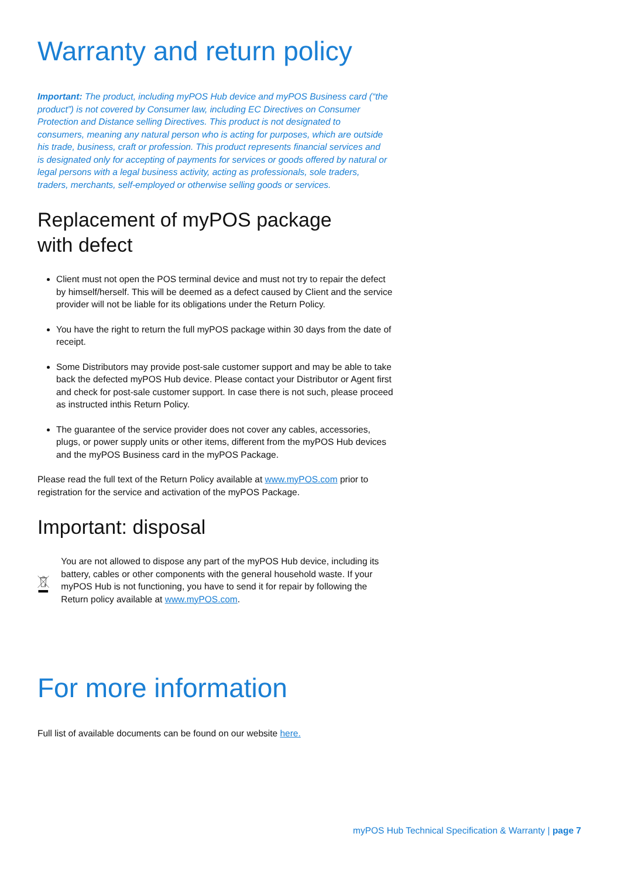Warranty and return policy
Important: The product, including myPOS Hub device and myPOS Business card (“the product”) is not covered by Consumer law, including EC Directives on Consumer Protection and Distance selling Directives. This product is not designated to consumers, meaning any natural person who is acting for purposes, which are outside his trade, business, craft or profession. This product represents financial services and is designated only for accepting of payments for services or goods offered by natural or legal persons with a legal business activity, acting as professionals, sole traders, traders, merchants, self-employed or otherwise selling goods or services.
Replacement of myPOS package
with defect
Client must not open the POS terminal device and must not try to repair the defect by himself/herself. This will be deemed as a defect caused by Client and the service provider will not be liable for its obligations under the Return Policy.
You have the right to return the full myPOS package within 30 days from the date of receipt.
Some Distributors may provide post-sale customer support and may be able to take back the defected myPOS Hub device. Please contact your Distributor or Agent first and check for post-sale customer support. In case there is not such, please proceed as instructed inthis Return Policy.
The guarantee of the service provider does not cover any cables, accessories, plugs, or power supply units or other items, different from the myPOS Hub devices and the myPOS Business card in the myPOS Package.
Please read the full text of the Return Policy available at www.myPOS.com prior to registration for the service and activation of the myPOS Package.
Important: disposal
You are not allowed to dispose any part of the myPOS Hub device, including its battery, cables or other components with the general household waste. If your myPOS Hub is not functioning, you have to send it for repair by following the Return policy available at www.myPOS.com.
For more information
Full list of available documents can be found on our website here.
myPOS Hub Technical Specification & Warranty | page 7